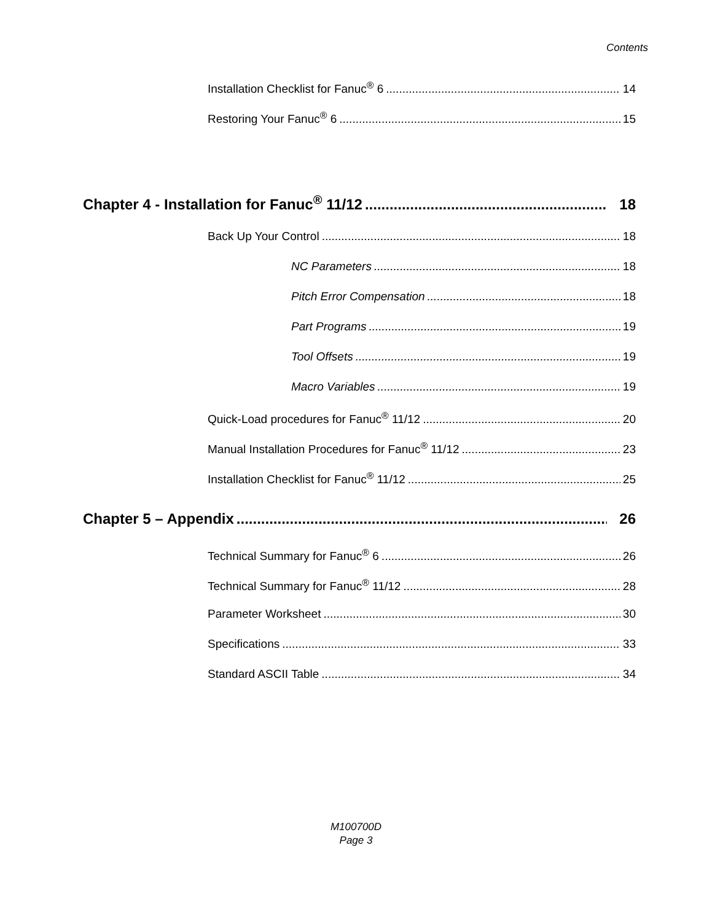Contents
Installation Checklist for Fanuc<sup>®</sup> 6 14
Restoring Your Fanuc<sup>®</sup> 6 15
Chapter 4 - Installation for Fanuc<sup>®</sup> 11/12 18
Back Up Your Control 18
NC Parameters 18
Pitch Error Compensation 18
Part Programs 19
Tool Offsets 19
Macro Variables 19
Quick-Load procedures for Fanuc<sup>®</sup> 11/12 20
Manual Installation Procedures for Fanuc<sup>®</sup> 11/12 23
Installation Checklist for Fanuc<sup>®</sup> 11/12 25
Chapter 5 – Appendix 26
Technical Summary for Fanuc<sup>®</sup> 6 26
Technical Summary for Fanuc<sup>®</sup> 11/12 28
Parameter Worksheet 30
Specifications 33
Standard ASCII Table 34
M100700D
Page 3